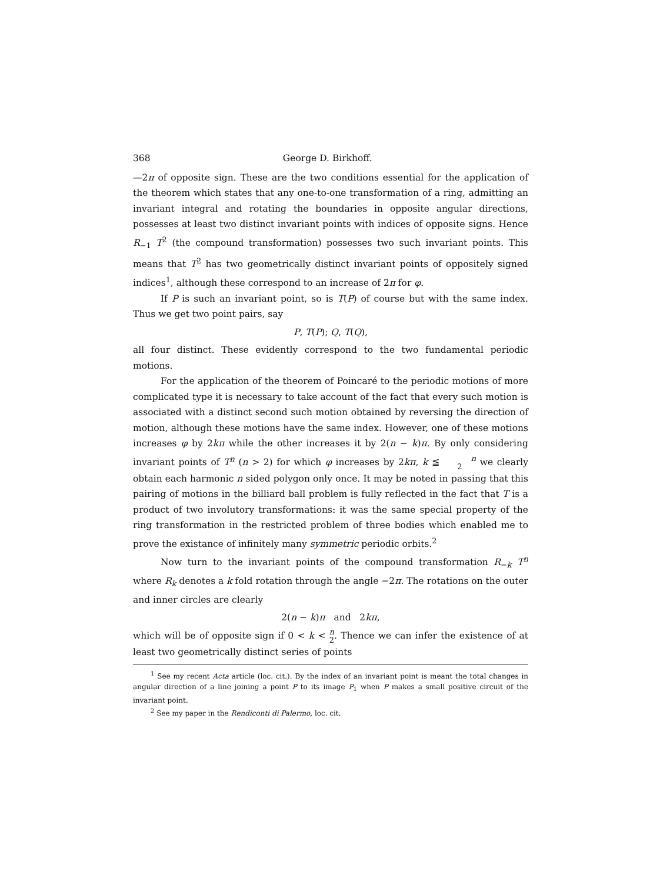368 George D. Birkhoff.
—2π of opposite sign. These are the two conditions essential for the application of the theorem which states that any one-to-one transformation of a ring, admitting an invariant integral and rotating the boundaries in opposite angular directions, possesses at least two distinct invariant points with indices of opposite signs. Hence R<sub>−1</sub> T<sup>2</sup> (the compound transformation) possesses two such invariant points. This means that T<sup>2</sup> has two geometrically distinct invariant points of oppositely signed indices<sup>1</sup>, although these correspond to an increase of 2π for φ.
If P is such an invariant point, so is T(P) of course but with the same index. Thus we get two point pairs, say
P, T(P); Q, T(Q),
all four distinct. These evidently correspond to the two fundamental periodic motions.
For the application of the theorem of Poincaré to the periodic motions of more complicated type it is necessary to take account of the fact that every such motion is associated with a distinct second such motion obtained by reversing the direction of motion, although these motions have the same index. However, one of these motions increases φ by 2kπ while the other increases it by 2(n − k)π. By only considering invariant points of T<sup>n</sup> (n > 2) for which φ increases by 2kπ, k ≦ n
2 we clearly obtain each harmonic n sided polygon only once. It may be noted in passing that this pairing of motions in the billiard ball problem is fully reflected in the fact that T is a product of two involutory transformations: it was the same special property of the ring transformation in the restricted problem of three bodies which enabled me to prove the existance of infinitely many symmetric periodic orbits.<sup>2</sup>
Now turn to the invariant points of the compound transformation R<sub>−k</sub> T<sup>n</sup> where R<sub>k</sub> denotes a k fold rotation through the angle −2π. The rotations on the outer and inner circles are clearly
2(n − k)π and 2kπ,
which will be of opposite sign if 0 < k < n
2. Thence we can infer the existence of at least two geometrically distinct series of points
<sup>1</sup> See my recent Acta article (loc. cit.). By the index of an invariant point is meant the total changes in angular direction of a line joining a point P to its image P<sub>1</sub> when P makes a small positive circuit of the invariant point.
<sup>2</sup> See my paper in the Rendiconti di Palermo, loc. cit.